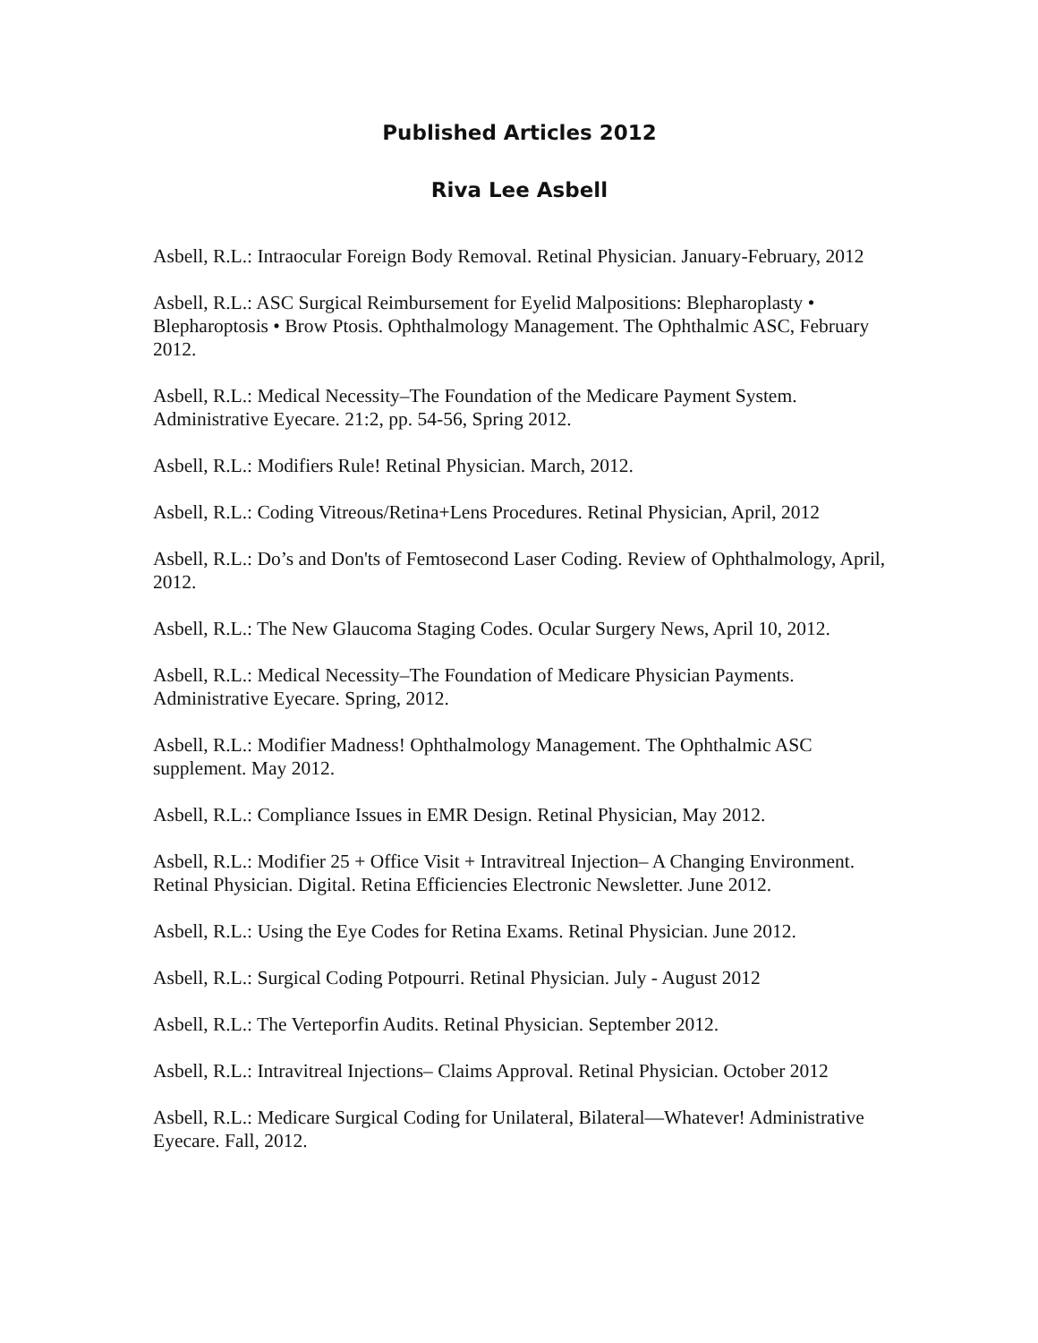Published Articles 2012
Riva Lee Asbell
Asbell, R.L.: Intraocular Foreign Body Removal. Retinal Physician. January-February, 2012
Asbell, R.L.: ASC Surgical Reimbursement for Eyelid Malpositions: Blepharoplasty • Blepharoptosis • Brow Ptosis. Ophthalmology Management. The Ophthalmic ASC, February 2012.
Asbell, R.L.: Medical Necessity–The Foundation of the Medicare Payment System. Administrative Eyecare. 21:2, pp. 54-56, Spring 2012.
Asbell, R.L.: Modifiers Rule! Retinal Physician. March, 2012.
Asbell, R.L.: Coding Vitreous/Retina+Lens Procedures. Retinal Physician, April, 2012
Asbell, R.L.: Do’s and Don'ts of Femtosecond Laser Coding. Review of Ophthalmology, April, 2012.
Asbell, R.L.: The New Glaucoma Staging Codes. Ocular Surgery News, April 10, 2012.
Asbell, R.L.: Medical Necessity–The Foundation of Medicare Physician Payments. Administrative Eyecare. Spring, 2012.
Asbell, R.L.: Modifier Madness! Ophthalmology Management. The Ophthalmic ASC supplement. May 2012.
Asbell, R.L.: Compliance Issues in EMR Design. Retinal Physician, May 2012.
Asbell, R.L.: Modifier 25 + Office Visit + Intravitreal Injection– A Changing Environment. Retinal Physician. Digital. Retina Efficiencies Electronic Newsletter. June 2012.
Asbell, R.L.: Using the Eye Codes for Retina Exams. Retinal Physician. June 2012.
Asbell, R.L.: Surgical Coding Potpourri. Retinal Physician. July - August 2012
Asbell, R.L.: The Verteporfin Audits. Retinal Physician. September 2012.
Asbell, R.L.: Intravitreal Injections– Claims Approval. Retinal Physician. October 2012
Asbell, R.L.: Medicare Surgical Coding for Unilateral, Bilateral—Whatever! Administrative Eyecare. Fall, 2012.